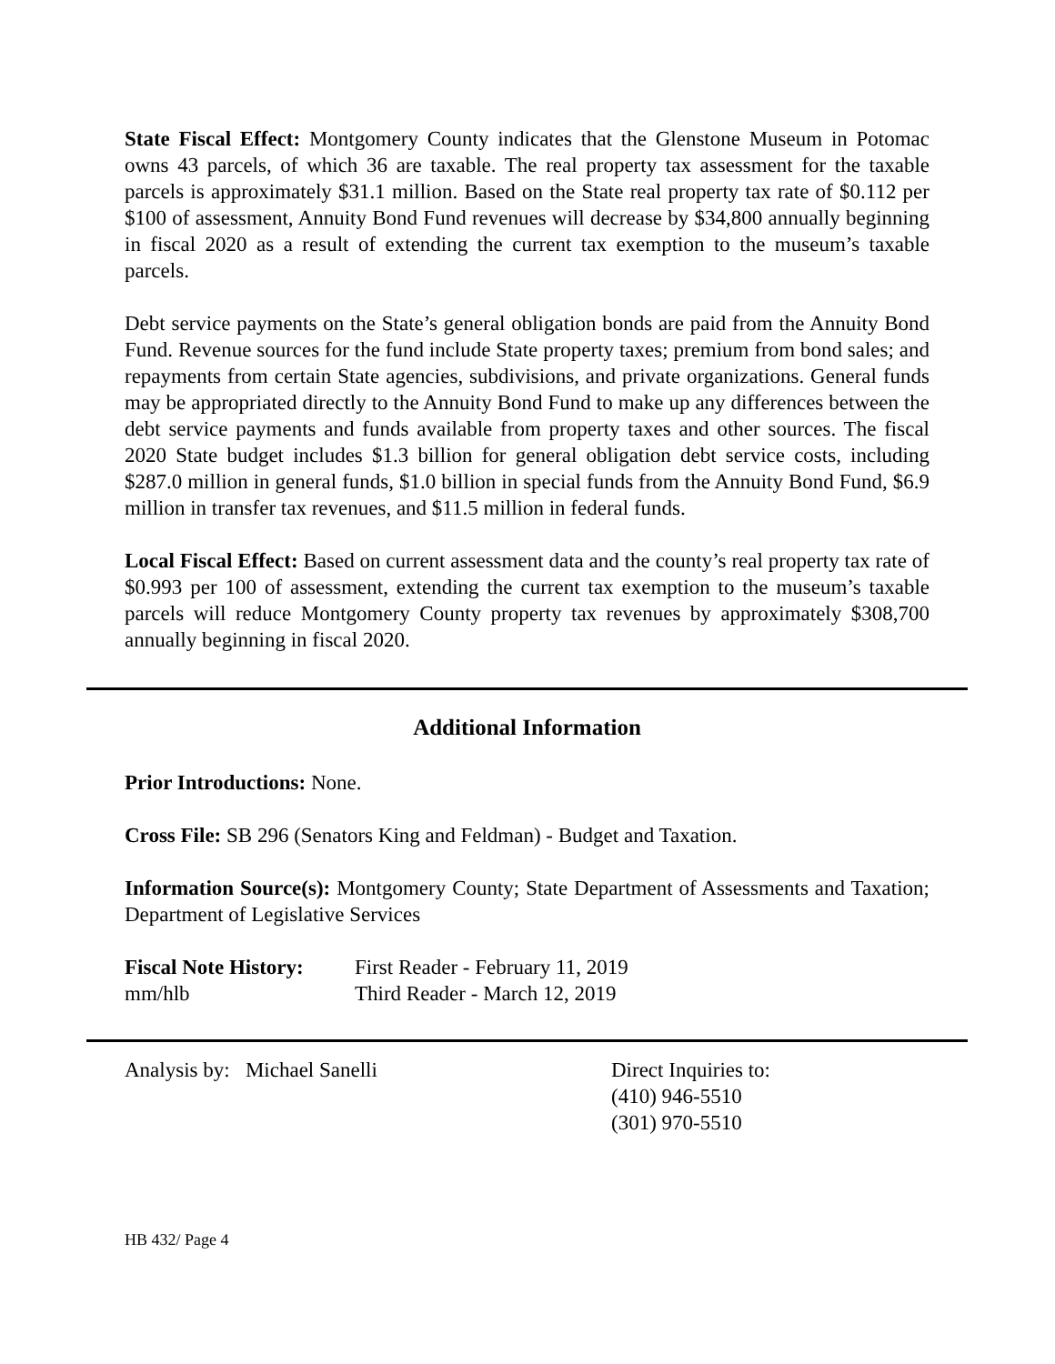State Fiscal Effect: Montgomery County indicates that the Glenstone Museum in Potomac owns 43 parcels, of which 36 are taxable. The real property tax assessment for the taxable parcels is approximately $31.1 million. Based on the State real property tax rate of $0.112 per $100 of assessment, Annuity Bond Fund revenues will decrease by $34,800 annually beginning in fiscal 2020 as a result of extending the current tax exemption to the museum’s taxable parcels.
Debt service payments on the State’s general obligation bonds are paid from the Annuity Bond Fund. Revenue sources for the fund include State property taxes; premium from bond sales; and repayments from certain State agencies, subdivisions, and private organizations. General funds may be appropriated directly to the Annuity Bond Fund to make up any differences between the debt service payments and funds available from property taxes and other sources. The fiscal 2020 State budget includes $1.3 billion for general obligation debt service costs, including $287.0 million in general funds, $1.0 billion in special funds from the Annuity Bond Fund, $6.9 million in transfer tax revenues, and $11.5 million in federal funds.
Local Fiscal Effect: Based on current assessment data and the county’s real property tax rate of $0.993 per 100 of assessment, extending the current tax exemption to the museum’s taxable parcels will reduce Montgomery County property tax revenues by approximately $308,700 annually beginning in fiscal 2020.
Additional Information
Prior Introductions: None.
Cross File: SB 296 (Senators King and Feldman) - Budget and Taxation.
Information Source(s): Montgomery County; State Department of Assessments and Taxation; Department of Legislative Services
Fiscal Note History:
First Reader - February 11, 2019
mm/hlb Third Reader - March 12, 2019
Analysis by: Michael Sanelli Direct Inquiries to:
(410) 946-5510
(301) 970-5510
HB 432/ Page 4